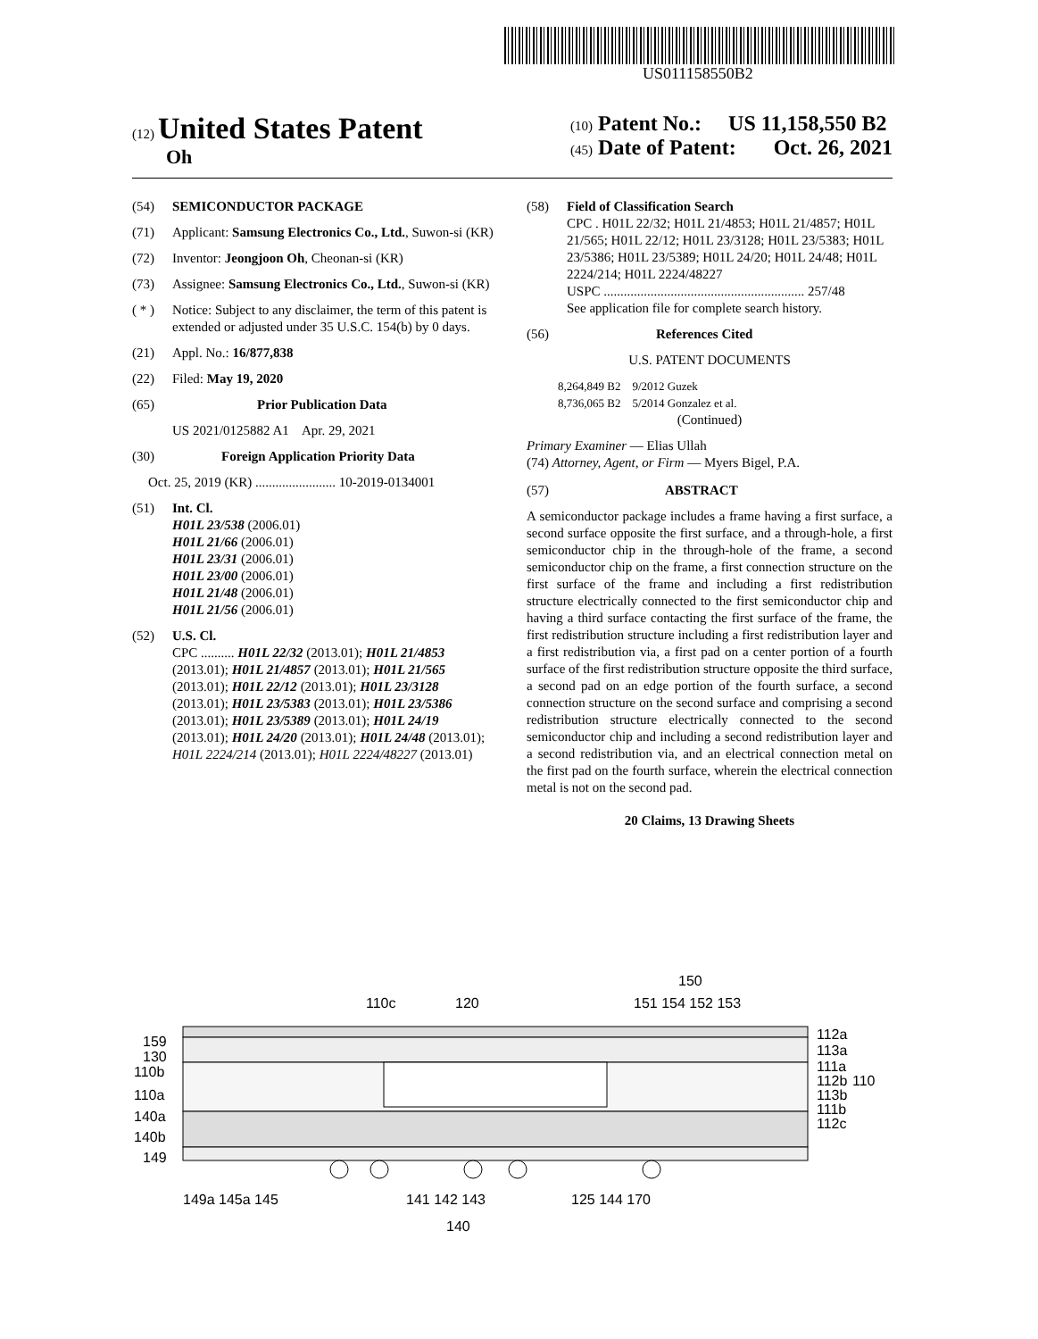US011158550B2
(12) United States Patent
Oh
(10) Patent No.: US 11,158,550 B2
(45) Date of Patent: Oct. 26, 2021
(54) SEMICONDUCTOR PACKAGE
(71) Applicant: Samsung Electronics Co., Ltd., Suwon-si (KR)
(72) Inventor: Jeongjoon Oh, Cheonan-si (KR)
(73) Assignee: Samsung Electronics Co., Ltd., Suwon-si (KR)
( * ) Notice: Subject to any disclaimer, the term of this patent is extended or adjusted under 35 U.S.C. 154(b) by 0 days.
(21) Appl. No.: 16/877,838
(22) Filed: May 19, 2020
(65) Prior Publication Data
US 2021/0125882 A1 Apr. 29, 2021
(30) Foreign Application Priority Data
Oct. 25, 2019 (KR) ........................ 10-2019-0134001
(51) Int. Cl.
H01L 23/538 (2006.01)
H01L 21/66 (2006.01)
H01L 23/31 (2006.01)
H01L 23/00 (2006.01)
H01L 21/48 (2006.01)
H01L 21/56 (2006.01)
(52) U.S. Cl.
CPC .......... H01L 22/32 (2013.01); H01L 21/4853 (2013.01); H01L 21/4857 (2013.01); H01L 21/565 (2013.01); H01L 22/12 (2013.01); H01L 23/3128 (2013.01); H01L 23/5383 (2013.01); H01L 23/5386 (2013.01); H01L 23/5389 (2013.01); H01L 24/19 (2013.01); H01L 24/20 (2013.01); H01L 24/48 (2013.01); H01L 2224/214 (2013.01); H01L 2224/48227 (2013.01)
(58) Field of Classification Search
CPC . H01L 22/32; H01L 21/4853; H01L 21/4857; H01L 21/565; H01L 22/12; H01L 23/3128; H01L 23/5383; H01L 23/5386; H01L 23/5389; H01L 24/20; H01L 24/48; H01L 2224/214; H01L 2224/48227
USPC ............................................................ 257/48
See application file for complete search history.
(56) References Cited
U.S. PATENT DOCUMENTS
8,264,849 B2 9/2012 Guzek
8,736,065 B2 5/2014 Gonzalez et al.
(Continued)
Primary Examiner — Elias Ullah
(74) Attorney, Agent, or Firm — Myers Bigel, P.A.
(57) ABSTRACT
A semiconductor package includes a frame having a first surface, a second surface opposite the first surface, and a through-hole, a first semiconductor chip in the through-hole of the frame, a second semiconductor chip on the frame, a first connection structure on the first surface of the frame and including a first redistribution structure electrically connected to the first semiconductor chip and having a third surface contacting the first surface of the frame, the first redistribution structure including a first redistribution layer and a first redistribution via, a first pad on a center portion of a fourth surface of the first redistribution structure opposite the third surface, a second pad on an edge portion of the fourth surface, a second connection structure on the second surface and comprising a second redistribution structure electrically connected to the second semiconductor chip and including a second redistribution layer and a second redistribution via, and an electrical connection metal on the first pad on the fourth surface, wherein the electrical connection metal is not on the second pad.
20 Claims, 13 Drawing Sheets
150
151 154 152 153 110c 120
159
130
110b
110a
140a
140b
149
112a
113a
111a
112b 110
113b
111b
112c
149a 145a 145 141 142 143 125 144 170
140